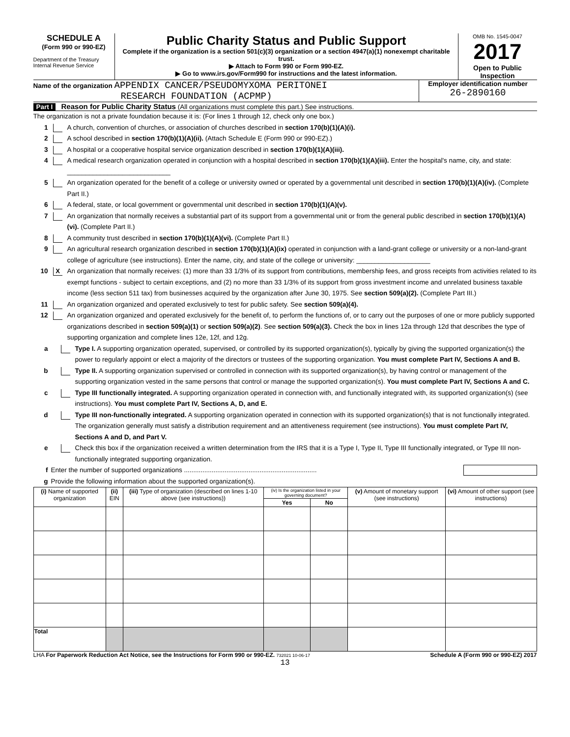SCHEDULE A
(Form 990 or 990-EZ)
Department of the Treasury
Internal Revenue Service
Public Charity Status and Public Support
Complete if the organization is a section 501(c)(3) organization or a section 4947(a)(1) nonexempt charitable trust.
▶ Attach to Form 990 or Form 990-EZ.
▶ Go to www.irs.gov/Form990 for instructions and the latest information.
OMB No. 1545-0047
2017
Open to Public
Inspection
Name of the organization APPENDIX CANCER/PSEUDOMYXOMA PERITONEI
RESEARCH FOUNDATION (ACPMP)
Employer identification number
26-2890160
Part I Reason for Public Charity Status (All organizations must complete this part.) See instructions.
The organization is not a private foundation because it is: (For lines 1 through 12, check only one box.)
1 A church, convention of churches, or association of churches described in section 170(b)(1)(A)(i).
2 A school described in section 170(b)(1)(A)(ii). (Attach Schedule E (Form 990 or 990-EZ).)
3 A hospital or a cooperative hospital service organization described in section 170(b)(1)(A)(iii).
4 A medical research organization operated in conjunction with a hospital described in section 170(b)(1)(A)(iii). Enter the hospital's name, city, and state: ____________________________
5 An organization operated for the benefit of a college or university owned or operated by a governmental unit described in section 170(b)(1)(A)(iv). (Complete Part II.)
6 A federal, state, or local government or governmental unit described in section 170(b)(1)(A)(v).
7 An organization that normally receives a substantial part of its support from a governmental unit or from the general public described in section 170(b)(1)(A)(vi). (Complete Part II.)
8 A community trust described in section 170(b)(1)(A)(vi). (Complete Part II.)
9 An agricultural research organization described in section 170(b)(1)(A)(ix) operated in conjunction with a land-grant college or university or a non-land-grant college of agriculture (see instructions). Enter the name, city, and state of the college or university: ____________________
10 X An organization that normally receives: (1) more than 33 1/3% of its support from contributions, membership fees, and gross receipts from activities related to its exempt functions - subject to certain exceptions, and (2) no more than 33 1/3% of its support from gross investment income and unrelated business taxable income (less section 511 tax) from businesses acquired by the organization after June 30, 1975. See section 509(a)(2). (Complete Part III.)
11 An organization organized and operated exclusively to test for public safety. See section 509(a)(4).
12 An organization organized and operated exclusively for the benefit of, to perform the functions of, or to carry out the purposes of one or more publicly supported organizations described in section 509(a)(1) or section 509(a)(2). See section 509(a)(3). Check the box in lines 12a through 12d that describes the type of supporting organization and complete lines 12e, 12f, and 12g.
a Type I. A supporting organization operated, supervised, or controlled by its supported organization(s), typically by giving the supported organization(s) the power to regularly appoint or elect a majority of the directors or trustees of the supporting organization. You must complete Part IV, Sections A and B.
b Type II. A supporting organization supervised or controlled in connection with its supported organization(s), by having control or management of the supporting organization vested in the same persons that control or manage the supported organization(s). You must complete Part IV, Sections A and C.
c Type III functionally integrated. A supporting organization operated in connection with, and functionally integrated with, its supported organization(s) (see instructions). You must complete Part IV, Sections A, D, and E.
d Type III non-functionally integrated. A supporting organization operated in connection with its supported organization(s) that is not functionally integrated. The organization generally must satisfy a distribution requirement and an attentiveness requirement (see instructions). You must complete Part IV, Sections A and D, and Part V.
e Check this box if the organization received a written determination from the IRS that it is a Type I, Type II, Type III functionally integrated, or Type III non-functionally integrated supporting organization.
f Enter the number of supported organizations ........................................................................
g Provide the following information about the supported organization(s).
| (i) Name of supported organization | (ii) EIN | (iii) Type of organization (described on lines 1-10 above (see instructions)) | (iv) Is the organization listed in your governing document? | | (v) Amount of monetary support (see instructions) | (vi) Amount of other support (see instructions) |
| --- | --- | --- | --- | --- | --- | --- |
| | | | Yes | No | | |
| Total | | | | | | |
LHA For Paperwork Reduction Act Notice, see the Instructions for Form 990 or 990-EZ. 732021 10-06-17 Schedule A (Form 990 or 990-EZ) 2017
13